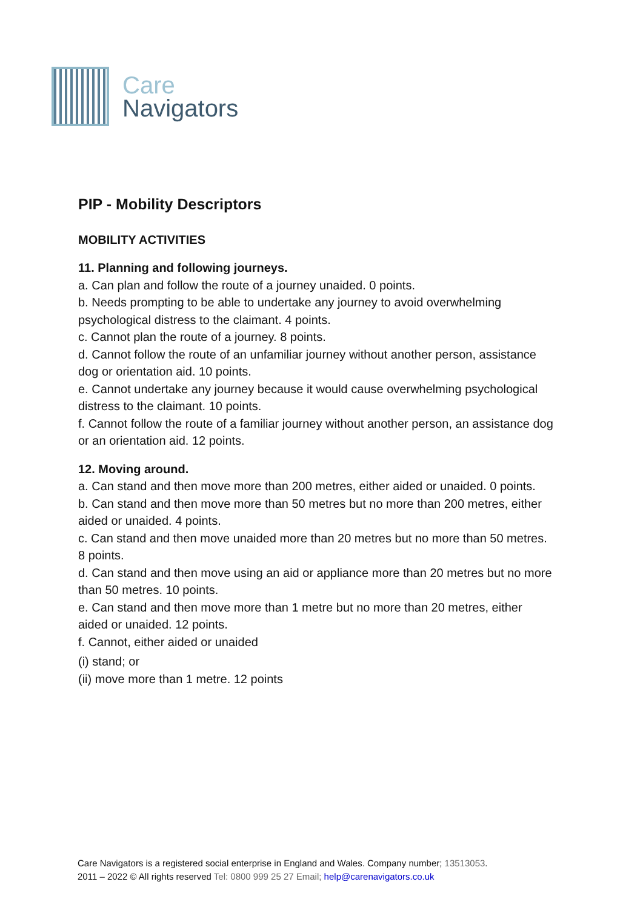Care
Navigators
PIP - Mobility Descriptors
MOBILITY ACTIVITIES
11. Planning and following journeys.
a. Can plan and follow the route of a journey unaided. 0 points.
b. Needs prompting to be able to undertake any journey to avoid overwhelming psychological distress to the claimant. 4 points.
c. Cannot plan the route of a journey. 8 points.
d. Cannot follow the route of an unfamiliar journey without another person, assistance dog or orientation aid. 10 points.
e. Cannot undertake any journey because it would cause overwhelming psychological distress to the claimant. 10 points.
f. Cannot follow the route of a familiar journey without another person, an assistance dog or an orientation aid. 12 points.
12. Moving around.
a. Can stand and then move more than 200 metres, either aided or unaided. 0 points.
b. Can stand and then move more than 50 metres but no more than 200 metres, either aided or unaided. 4 points.
c. Can stand and then move unaided more than 20 metres but no more than 50 metres. 8 points.
d. Can stand and then move using an aid or appliance more than 20 metres but no more than 50 metres. 10 points.
e. Can stand and then move more than 1 metre but no more than 20 metres, either aided or unaided. 12 points.
f. Cannot, either aided or unaided
(i) stand; or
(ii) move more than 1 metre. 12 points
Care Navigators is a registered social enterprise in England and Wales. Company number; 13513053.
2011 – 2022 © All rights reserved Tel: 0800 999 25 27 Email; help@carenavigators.co.uk